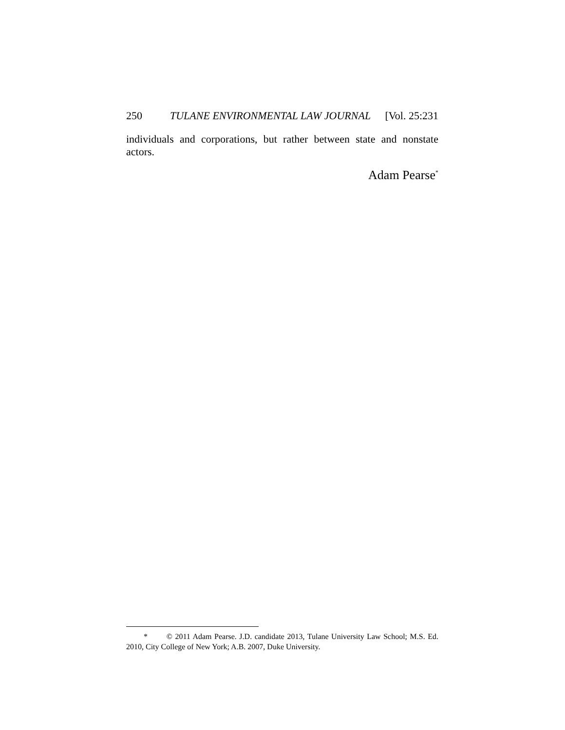250 TULANE ENVIRONMENTAL LAW JOURNAL [Vol. 25:231
individuals and corporations, but rather between state and nonstate actors.
Adam Pearse<sup>*</sup>
* © 2011 Adam Pearse. J.D. candidate 2013, Tulane University Law School; M.S. Ed. 2010, City College of New York; A.B. 2007, Duke University.